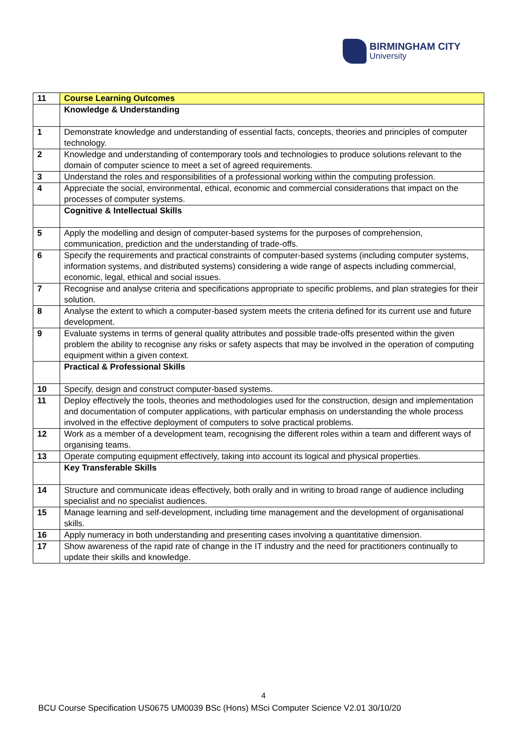BIRMINGHAM CITY
University
| 11 | Course Learning Outcomes |
| | Knowledge & Understanding |
| 1 | Demonstrate knowledge and understanding of essential facts, concepts, theories and principles of computer technology. |
| 2 | Knowledge and understanding of contemporary tools and technologies to produce solutions relevant to the domain of computer science to meet a set of agreed requirements. |
| 3 | Understand the roles and responsibilities of a professional working within the computing profession. |
| 4 | Appreciate the social, environmental, ethical, economic and commercial considerations that impact on the processes of computer systems. |
| | Cognitive & Intellectual Skills |
| 5 | Apply the modelling and design of computer-based systems for the purposes of comprehension, communication, prediction and the understanding of trade-offs. |
| 6 | Specify the requirements and practical constraints of computer-based systems (including computer systems, information systems, and distributed systems) considering a wide range of aspects including commercial, economic, legal, ethical and social issues. |
| 7 | Recognise and analyse criteria and specifications appropriate to specific problems, and plan strategies for their solution. |
| 8 | Analyse the extent to which a computer-based system meets the criteria defined for its current use and future development. |
| 9 | Evaluate systems in terms of general quality attributes and possible trade-offs presented within the given problem the ability to recognise any risks or safety aspects that may be involved in the operation of computing equipment within a given context. |
| | Practical & Professional Skills |
| 10 | Specify, design and construct computer-based systems. |
| 11 | Deploy effectively the tools, theories and methodologies used for the construction, design and implementation and documentation of computer applications, with particular emphasis on understanding the whole process involved in the effective deployment of computers to solve practical problems. |
| 12 | Work as a member of a development team, recognising the different roles within a team and different ways of organising teams. |
| 13 | Operate computing equipment effectively, taking into account its logical and physical properties. |
| | Key Transferable Skills |
| 14 | Structure and communicate ideas effectively, both orally and in writing to broad range of audience including specialist and no specialist audiences. |
| 15 | Manage learning and self-development, including time management and the development of organisational skills. |
| 16 | Apply numeracy in both understanding and presenting cases involving a quantitative dimension. |
| 17 | Show awareness of the rapid rate of change in the IT industry and the need for practitioners continually to update their skills and knowledge. |
4
BCU Course Specification US0675 UM0039 BSc (Hons) MSci Computer Science V2.01 30/10/20